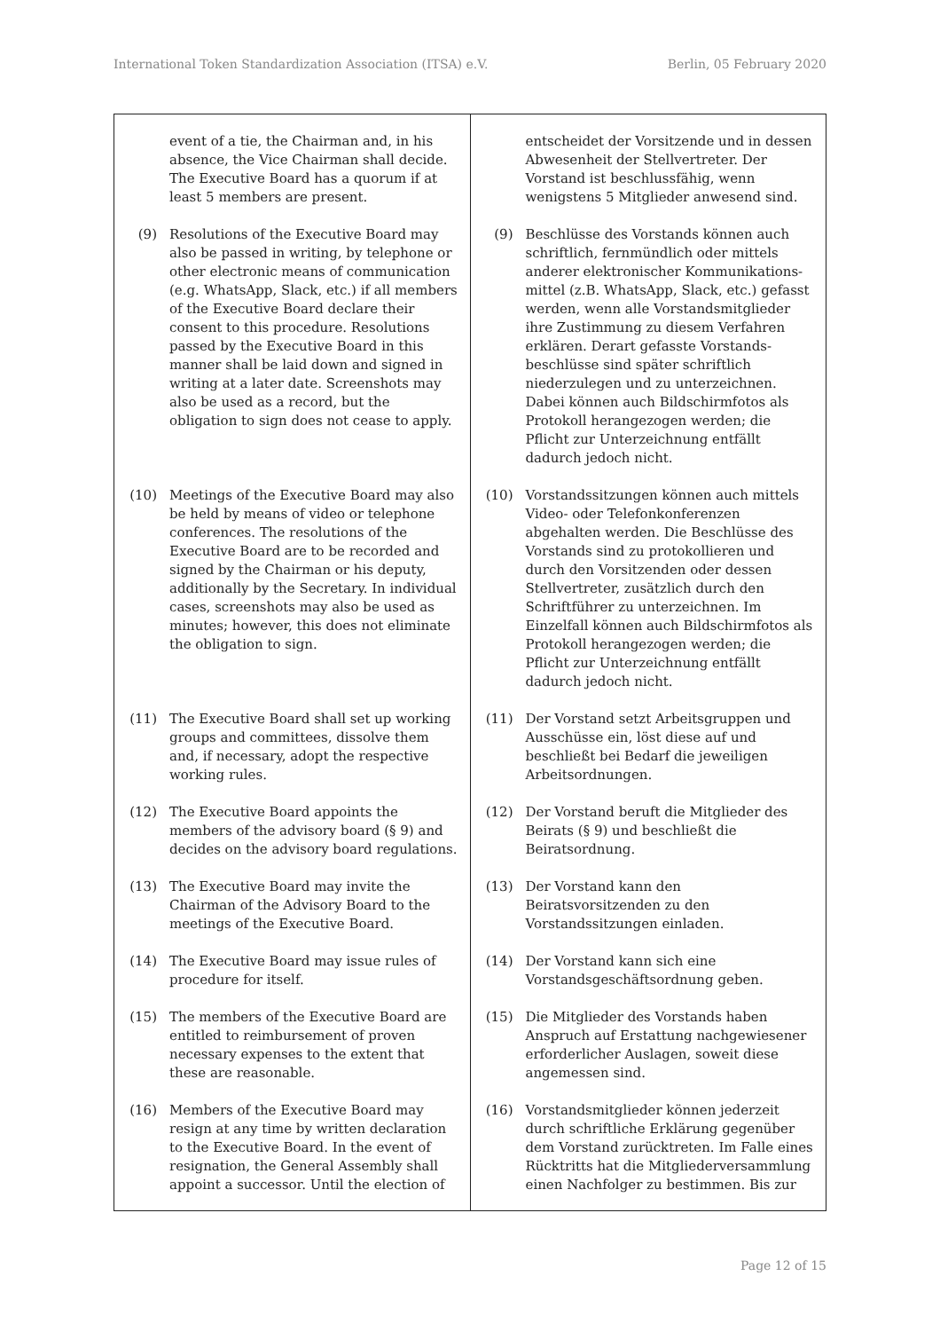International Token Standardization Association (ITSA) e.V. Berlin, 05 February 2020
| event of a tie, the Chairman and, in his absence, the Vice Chairman shall decide. The Executive Board has a quorum if at least 5 members are present. | entscheidet der Vorsitzende und in dessen Abwesenheit der Stellvertreter. Der Vorstand ist beschlussfähig, wenn wenigstens 5 Mitglieder anwesend sind. |
| (9) Resolutions of the Executive Board may also be passed in writing, by telephone or other electronic means of communication (e.g. WhatsApp, Slack, etc.) if all members of the Executive Board declare their consent to this procedure. Resolutions passed by the Executive Board in this manner shall be laid down and signed in writing at a later date. Screenshots may also be used as a record, but the obligation to sign does not cease to apply. | (9) Beschlüsse des Vorstands können auch schriftlich, fernmündlich oder mittels anderer elektronischer Kommunikations-mittel (z.B. WhatsApp, Slack, etc.) gefasst werden, wenn alle Vorstandsmitglieder ihre Zustimmung zu diesem Verfahren erklären. Derart gefasste Vorstands-beschlüsse sind später schriftlich niederzulegen und zu unterzeichnen. Dabei können auch Bildschirmfotos als Protokoll herangezogen werden; die Pflicht zur Unterzeichnung entfällt dadurch jedoch nicht. |
| (10) Meetings of the Executive Board may also be held by means of video or telephone conferences. The resolutions of the Executive Board are to be recorded and signed by the Chairman or his deputy, additionally by the Secretary. In individual cases, screenshots may also be used as minutes; however, this does not eliminate the obligation to sign. | (10) Vorstandssitzungen können auch mittels Video- oder Telefonkonferenzen abgehalten werden. Die Beschlüsse des Vorstands sind zu protokollieren und durch den Vorsitzenden oder dessen Stellvertreter, zusätzlich durch den Schriftführer zu unterzeichnen. Im Einzelfall können auch Bildschirmfotos als Protokoll herangezogen werden; die Pflicht zur Unterzeichnung entfällt dadurch jedoch nicht. |
| (11) The Executive Board shall set up working groups and committees, dissolve them and, if necessary, adopt the respective working rules. | (11) Der Vorstand setzt Arbeitsgruppen und Ausschüsse ein, löst diese auf und beschließt bei Bedarf die jeweiligen Arbeitsordnungen. |
| (12) The Executive Board appoints the members of the advisory board (§ 9) and decides on the advisory board regulations. | (12) Der Vorstand beruft die Mitglieder des Beirats (§ 9) und beschließt die Beiratsordnung. |
| (13) The Executive Board may invite the Chairman of the Advisory Board to the meetings of the Executive Board. | (13) Der Vorstand kann den Beiratsvorsitzenden zu den Vorstandssitzungen einladen. |
| (14) The Executive Board may issue rules of procedure for itself. | (14) Der Vorstand kann sich eine Vorstandsgeschäftsordnung geben. |
| (15) The members of the Executive Board are entitled to reimbursement of proven necessary expenses to the extent that these are reasonable. | (15) Die Mitglieder des Vorstands haben Anspruch auf Erstattung nachgewiesener erforderlicher Auslagen, soweit diese angemessen sind. |
| (16) Members of the Executive Board may resign at any time by written declaration to the Executive Board. In the event of resignation, the General Assembly shall appoint a successor. Until the election of | (16) Vorstandsmitglieder können jederzeit durch schriftliche Erklärung gegenüber dem Vorstand zurücktreten. Im Falle eines Rücktritts hat die Mitgliederversammlung einen Nachfolger zu bestimmen. Bis zur |
Page 12 of 15